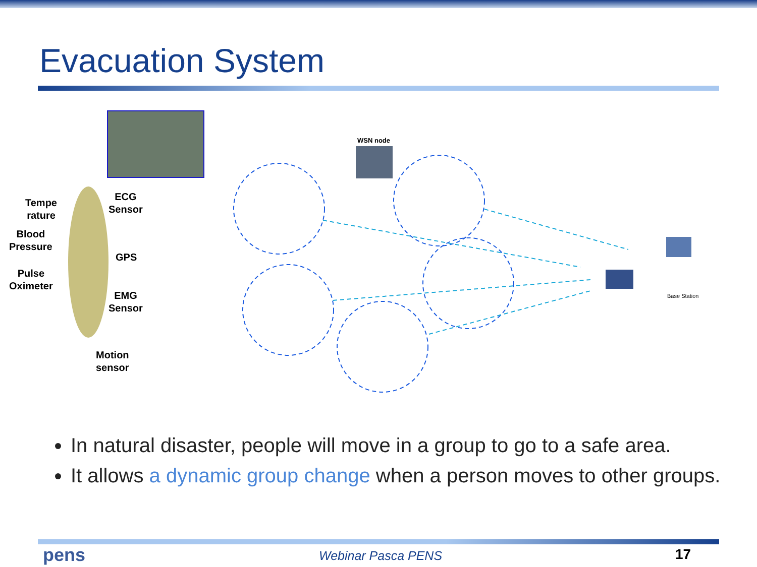Evacuation System
Tempe
rature
Blood
Pressure
Pulse
Oximeter
ECG
Sensor
GPS
EMG
Sensor
Motion
sensor
WSN node
Base Station
In natural disaster, people will move in a group to go to a safe area.
It allows a dynamic group change when a person moves to other groups.
pens Webinar Pasca PENS 17